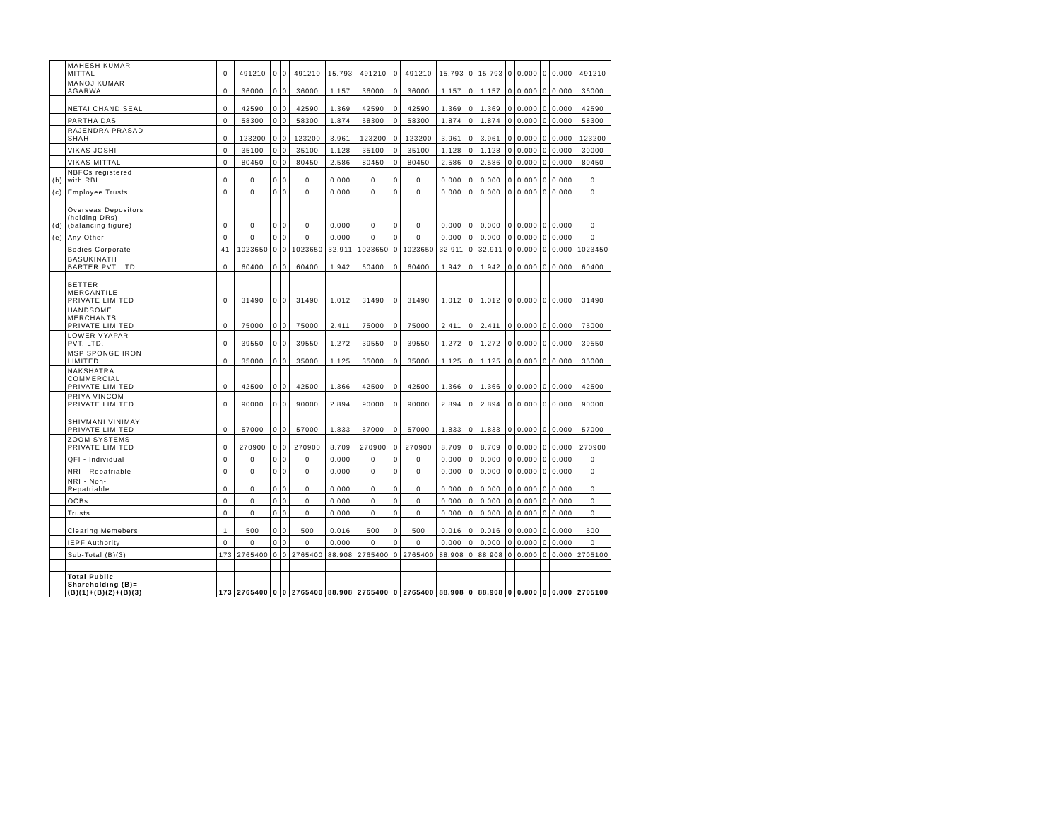| | MAHESH KUMAR MITTAL | | 0 | 491210 | 0 | 0 | 491210 | 15.793 | 491210 | 0 | 491210 | 15.793 | 0 | 15.793 | 0 | 0.000 | 0 | 0.000 | 491210 |
| | MANOJ KUMAR AGARWAL | | 0 | 36000 | 0 | 0 | 36000 | 1.157 | 36000 | 0 | 36000 | 1.157 | 0 | 1.157 | 0 | 0.000 | 0 | 0.000 | 36000 |
| | NETAI CHAND SEAL | | 0 | 42590 | 0 | 0 | 42590 | 1.369 | 42590 | 0 | 42590 | 1.369 | 0 | 1.369 | 0 | 0.000 | 0 | 0.000 | 42590 |
| | PARTHA DAS | | 0 | 58300 | 0 | 0 | 58300 | 1.874 | 58300 | 0 | 58300 | 1.874 | 0 | 1.874 | 0 | 0.000 | 0 | 0.000 | 58300 |
| | RAJENDRA PRASAD SHAH | | 0 | 123200 | 0 | 0 | 123200 | 3.961 | 123200 | 0 | 123200 | 3.961 | 0 | 3.961 | 0 | 0.000 | 0 | 0.000 | 123200 |
| | VIKAS JOSHI | | 0 | 35100 | 0 | 0 | 35100 | 1.128 | 35100 | 0 | 35100 | 1.128 | 0 | 1.128 | 0 | 0.000 | 0 | 0.000 | 30000 |
| | VIKAS MITTAL | | 0 | 80450 | 0 | 0 | 80450 | 2.586 | 80450 | 0 | 80450 | 2.586 | 0 | 2.586 | 0 | 0.000 | 0 | 0.000 | 80450 |
| (b) | NBFCs registered with RBI | | 0 | 0 | 0 | 0 | 0 | 0.000 | 0 | 0 | 0 | 0.000 | 0 | 0.000 | 0 | 0.000 | 0 | 0.000 | 0 |
| (c) | Employee Trusts | | 0 | 0 | 0 | 0 | 0 | 0.000 | 0 | 0 | 0 | 0.000 | 0 | 0.000 | 0 | 0.000 | 0 | 0.000 | 0 |
| (d) | Overseas Depositors (holding DRs)(balancing figure) | | 0 | 0 | 0 | 0 | 0 | 0.000 | 0 | 0 | 0 | 0.000 | 0 | 0.000 | 0 | 0.000 | 0 | 0.000 | 0 |
| (e) | Any Other | | 0 | 0 | 0 | 0 | 0 | 0.000 | 0 | 0 | 0 | 0.000 | 0 | 0.000 | 0 | 0.000 | 0 | 0.000 | 0 |
| | Bodies Corporate | | 41 | 1023650 | 0 | 0 | 1023650 | 32.911 | 1023650 | 0 | 1023650 | 32.911 | 0 | 32.911 | 0 | 0.000 | 0 | 0.000 | 1023450 |
| | BASUKINATH BARTER PVT. LTD. | | 0 | 60400 | 0 | 0 | 60400 | 1.942 | 60400 | 0 | 60400 | 1.942 | 0 | 1.942 | 0 | 0.000 | 0 | 0.000 | 60400 |
| | BETTER MERCANTILE PRIVATE LIMITED | | 0 | 31490 | 0 | 0 | 31490 | 1.012 | 31490 | 0 | 31490 | 1.012 | 0 | 1.012 | 0 | 0.000 | 0 | 0.000 | 31490 |
| | HANDSOME MERCHANTS PRIVATE LIMITED | | 0 | 75000 | 0 | 0 | 75000 | 2.411 | 75000 | 0 | 75000 | 2.411 | 0 | 2.411 | 0 | 0.000 | 0 | 0.000 | 75000 |
| | LOWER VYAPAR PVT. LTD. | | 0 | 39550 | 0 | 0 | 39550 | 1.272 | 39550 | 0 | 39550 | 1.272 | 0 | 1.272 | 0 | 0.000 | 0 | 0.000 | 39550 |
| | MSP SPONGE IRON LIMITED | | 0 | 35000 | 0 | 0 | 35000 | 1.125 | 35000 | 0 | 35000 | 1.125 | 0 | 1.125 | 0 | 0.000 | 0 | 0.000 | 35000 |
| | NAKSHATRA COMMERCIAL PRIVATE LIMITED | | 0 | 42500 | 0 | 0 | 42500 | 1.366 | 42500 | 0 | 42500 | 1.366 | 0 | 1.366 | 0 | 0.000 | 0 | 0.000 | 42500 |
| | PRIYA VINCOM PRIVATE LIMITED | | 0 | 90000 | 0 | 0 | 90000 | 2.894 | 90000 | 0 | 90000 | 2.894 | 0 | 2.894 | 0 | 0.000 | 0 | 0.000 | 90000 |
| | SHIVMANI VINIMAY PRIVATE LIMITED | | 0 | 57000 | 0 | 0 | 57000 | 1.833 | 57000 | 0 | 57000 | 1.833 | 0 | 1.833 | 0 | 0.000 | 0 | 0.000 | 57000 |
| | ZOOM SYSTEMS PRIVATE LIMITED | | 0 | 270900 | 0 | 0 | 270900 | 8.709 | 270900 | 0 | 270900 | 8.709 | 0 | 8.709 | 0 | 0.000 | 0 | 0.000 | 270900 |
| | QFI - Individual | | 0 | 0 | 0 | 0 | 0 | 0.000 | 0 | 0 | 0 | 0.000 | 0 | 0.000 | 0 | 0.000 | 0 | 0.000 | 0 |
| | NRI - Repatriable | | 0 | 0 | 0 | 0 | 0 | 0.000 | 0 | 0 | 0 | 0.000 | 0 | 0.000 | 0 | 0.000 | 0 | 0.000 | 0 |
| | NRI - Non-Repatriable | | 0 | 0 | 0 | 0 | 0 | 0.000 | 0 | 0 | 0 | 0.000 | 0 | 0.000 | 0 | 0.000 | 0 | 0.000 | 0 |
| | OCBs | | 0 | 0 | 0 | 0 | 0 | 0.000 | 0 | 0 | 0 | 0.000 | 0 | 0.000 | 0 | 0.000 | 0 | 0.000 | 0 |
| | Trusts | | 0 | 0 | 0 | 0 | 0 | 0.000 | 0 | 0 | 0 | 0.000 | 0 | 0.000 | 0 | 0.000 | 0 | 0.000 | 0 |
| | Clearing Memebers | | 1 | 500 | 0 | 0 | 500 | 0.016 | 500 | 0 | 500 | 0.016 | 0 | 0.016 | 0 | 0.000 | 0 | 0.000 | 500 |
| | IEPF Authority | | 0 | 0 | 0 | 0 | 0 | 0.000 | 0 | 0 | 0 | 0.000 | 0 | 0.000 | 0 | 0.000 | 0 | 0.000 | 0 |
| | Sub-Total (B)(3) | | 173 | 2765400 | 0 | 0 | 2765400 | 88.908 | 2765400 | 0 | 2765400 | 88.908 | 0 | 88.908 | 0 | 0.000 | 0 | 0.000 | 2705100 |
| | Total Public Shareholding (B)=(B)(1)+(B)(2)+(B)(3) | | 173 | 2765400 | 0 | 0 | 2765400 | 88.908 | 2765400 | 0 | 2765400 | 88.908 | 0 | 88.908 | 0 | 0.000 | 0 | 0.000 | 2705100 |